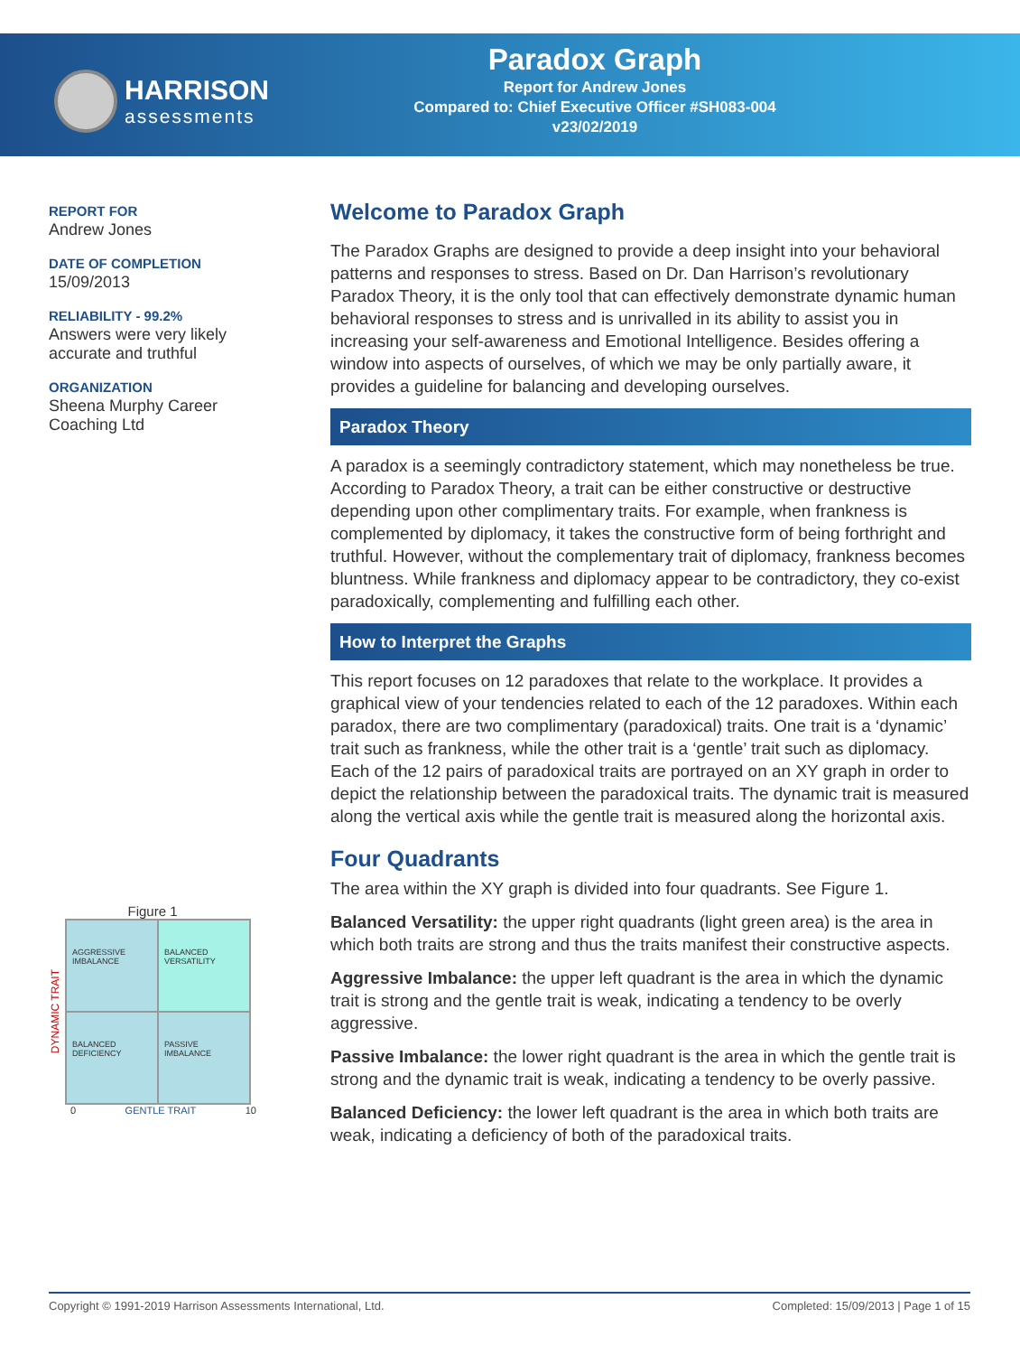HARRISON
assessments
Paradox Graph
Report for Andrew Jones
Compared to: Chief Executive Officer #SH083-004
v23/02/2019
REPORT FOR
Andrew Jones
DATE OF COMPLETION
15/09/2013
RELIABILITY - 99.2%
Answers were very likely accurate and truthful
ORGANIZATION
Sheena Murphy Career Coaching Ltd
Figure 1
DYNAMIC TRAIT
AGGRESSIVE IMBALANCE
BALANCED VERSATILITY
BALANCED DEFICIENCY
PASSIVE IMBALANCE
0 GENTLE TRAIT 10
Welcome to Paradox Graph
The Paradox Graphs are designed to provide a deep insight into your behavioral patterns and responses to stress. Based on Dr. Dan Harrison’s revolutionary Paradox Theory, it is the only tool that can effectively demonstrate dynamic human behavioral responses to stress and is unrivalled in its ability to assist you in increasing your self-awareness and Emotional Intelligence. Besides offering a window into aspects of ourselves, of which we may be only partially aware, it provides a guideline for balancing and developing ourselves.
Paradox Theory
A paradox is a seemingly contradictory statement, which may nonetheless be true. According to Paradox Theory, a trait can be either constructive or destructive depending upon other complimentary traits. For example, when frankness is complemented by diplomacy, it takes the constructive form of being forthright and truthful. However, without the complementary trait of diplomacy, frankness becomes bluntness. While frankness and diplomacy appear to be contradictory, they co-exist paradoxically, complementing and fulfilling each other.
How to Interpret the Graphs
This report focuses on 12 paradoxes that relate to the workplace. It provides a graphical view of your tendencies related to each of the 12 paradoxes. Within each paradox, there are two complimentary (paradoxical) traits. One trait is a ‘dynamic’ trait such as frankness, while the other trait is a ‘gentle’ trait such as diplomacy. Each of the 12 pairs of paradoxical traits are portrayed on an XY graph in order to depict the relationship between the paradoxical traits. The dynamic trait is measured along the vertical axis while the gentle trait is measured along the horizontal axis.
Four Quadrants
The area within the XY graph is divided into four quadrants. See Figure 1.
Balanced Versatility: the upper right quadrants (light green area) is the area in which both traits are strong and thus the traits manifest their constructive aspects.
Aggressive Imbalance: the upper left quadrant is the area in which the dynamic trait is strong and the gentle trait is weak, indicating a tendency to be overly aggressive.
Passive Imbalance: the lower right quadrant is the area in which the gentle trait is strong and the dynamic trait is weak, indicating a tendency to be overly passive.
Balanced Deficiency: the lower left quadrant is the area in which both traits are weak, indicating a deficiency of both of the paradoxical traits.
Copyright © 1991-2019 Harrison Assessments International, Ltd. Completed: 15/09/2013 | Page 1 of 15